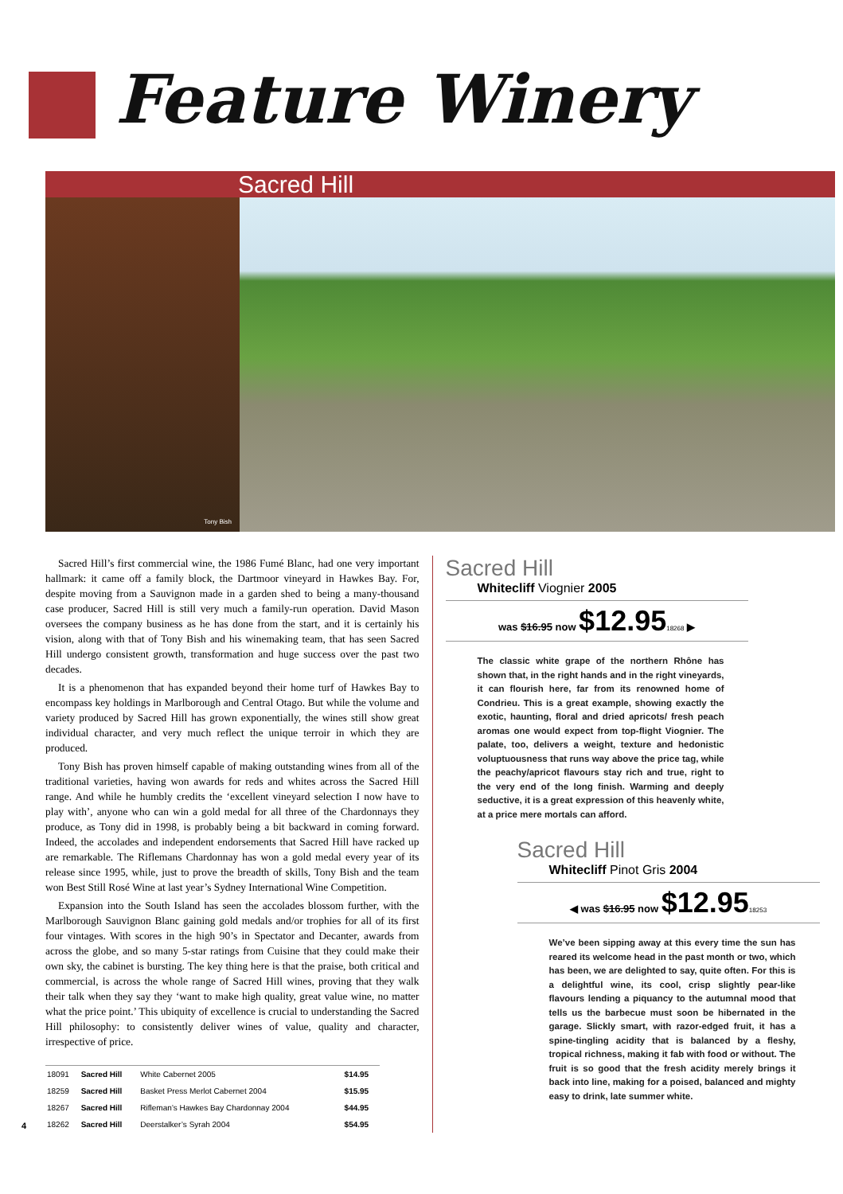Feature Winery
Sacred Hill
Tony Bish
Sacred Hill’s first commercial wine, the 1986 Fumé Blanc, had one very important hallmark: it came off a family block, the Dartmoor vineyard in Hawkes Bay. For, despite moving from a Sauvignon made in a garden shed to being a many-thousand case producer, Sacred Hill is still very much a family-run operation. David Mason oversees the company business as he has done from the start, and it is certainly his vision, along with that of Tony Bish and his winemaking team, that has seen Sacred Hill undergo consistent growth, transformation and huge success over the past two decades.
It is a phenomenon that has expanded beyond their home turf of Hawkes Bay to encompass key holdings in Marlborough and Central Otago. But while the volume and variety produced by Sacred Hill has grown exponentially, the wines still show great individual character, and very much reflect the unique terroir in which they are produced.
Tony Bish has proven himself capable of making outstanding wines from all of the traditional varieties, having won awards for reds and whites across the Sacred Hill range. And while he humbly credits the ‘excellent vineyard selection I now have to play with’, anyone who can win a gold medal for all three of the Chardonnays they produce, as Tony did in 1998, is probably being a bit backward in coming forward. Indeed, the accolades and independent endorsements that Sacred Hill have racked up are remarkable. The Riflemans Chardonnay has won a gold medal every year of its release since 1995, while, just to prove the breadth of skills, Tony Bish and the team won Best Still Rosé Wine at last year’s Sydney International Wine Competition.
Expansion into the South Island has seen the accolades blossom further, with the Marlborough Sauvignon Blanc gaining gold medals and/or trophies for all of its first four vintages. With scores in the high 90’s in Spectator and Decanter, awards from across the globe, and so many 5-star ratings from Cuisine that they could make their own sky, the cabinet is bursting. The key thing here is that the praise, both critical and commercial, is across the whole range of Sacred Hill wines, proving that they walk their talk when they say they ‘want to make high quality, great value wine, no matter what the price point.’ This ubiquity of excellence is crucial to understanding the Sacred Hill philosophy: to consistently deliver wines of value, quality and character, irrespective of price.
| 18091 | Sacred Hill | White Cabernet 2005 | $14.95 |
| 18259 | Sacred Hill | Basket Press Merlot Cabernet 2004 | $15.95 |
| 18267 | Sacred Hill | Rifleman’s Hawkes Bay Chardonnay 2004 | $44.95 |
| 18262 | Sacred Hill | Deerstalker’s Syrah 2004 | $54.95 |
Sacred Hill
Whitecliff Viognier 2005
was $16.95 now $12.9518268 ▶
The classic white grape of the northern Rhône has shown that, in the right hands and in the right vineyards, it can flourish here, far from its renowned home of Condrieu. This is a great example, showing exactly the exotic, haunting, floral and dried apricots/ fresh peach aromas one would expect from top-flight Viognier. The palate, too, delivers a weight, texture and hedonistic voluptuousness that runs way above the price tag, while the peachy/apricot flavours stay rich and true, right to the very end of the long finish. Warming and deeply seductive, it is a great expression of this heavenly white, at a price mere mortals can afford.
Sacred Hill
Whitecliff Pinot Gris 2004
◀ was $16.95 now $12.9518253
We’ve been sipping away at this every time the sun has reared its welcome head in the past month or two, which has been, we are delighted to say, quite often. For this is a delightful wine, its cool, crisp slightly pear-like flavours lending a piquancy to the autumnal mood that tells us the barbecue must soon be hibernated in the garage. Slickly smart, with razor-edged fruit, it has a spine-tingling acidity that is balanced by a fleshy, tropical richness, making it fab with food or without. The fruit is so good that the fresh acidity merely brings it back into line, making for a poised, balanced and mighty easy to drink, late summer white.
4